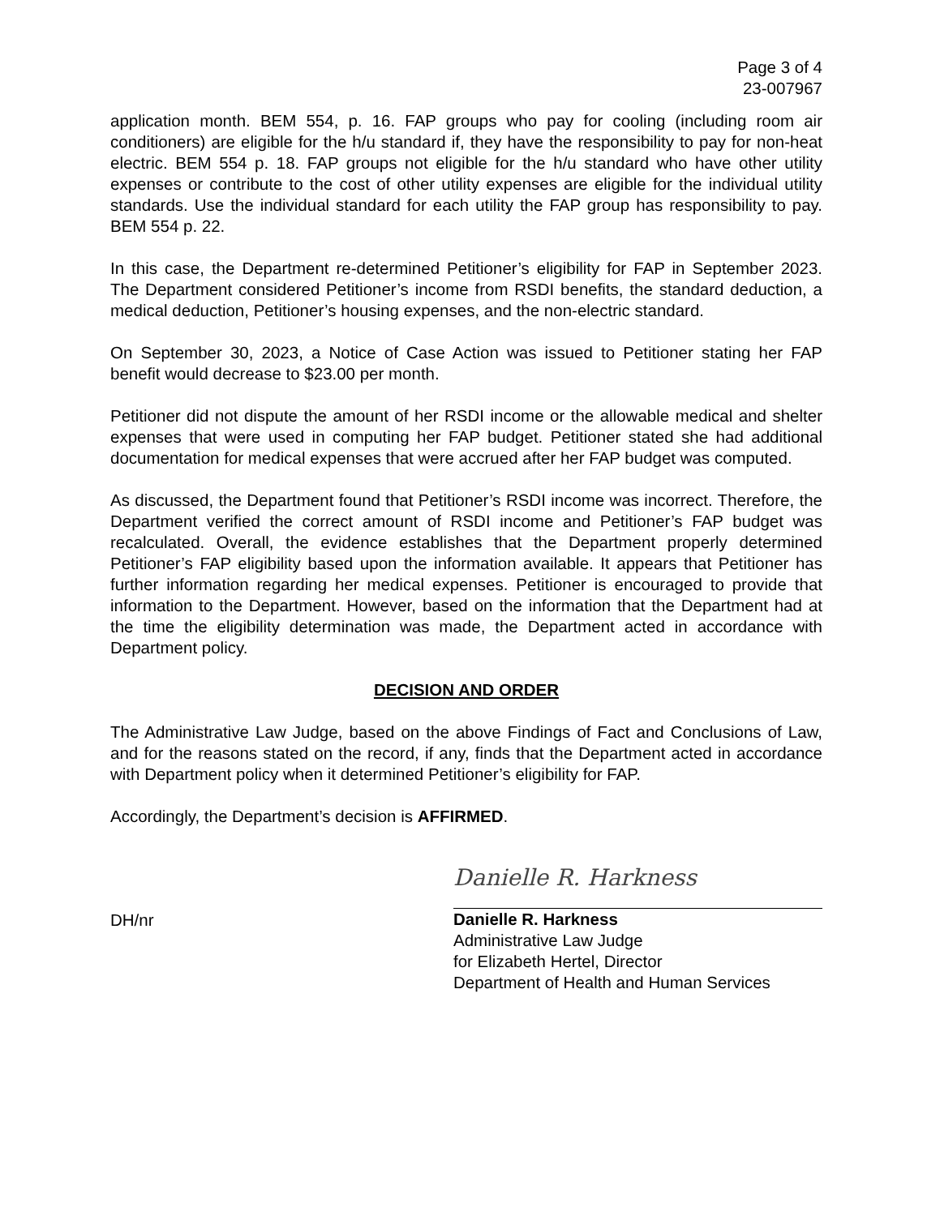Page 3 of 4
23-007967
application month. BEM 554, p. 16. FAP groups who pay for cooling (including room air conditioners) are eligible for the h/u standard if, they have the responsibility to pay for non-heat electric. BEM 554 p. 18. FAP groups not eligible for the h/u standard who have other utility expenses or contribute to the cost of other utility expenses are eligible for the individual utility standards. Use the individual standard for each utility the FAP group has responsibility to pay. BEM 554 p. 22.
In this case, the Department re-determined Petitioner’s eligibility for FAP in September 2023. The Department considered Petitioner’s income from RSDI benefits, the standard deduction, a medical deduction, Petitioner’s housing expenses, and the non-electric standard.
On September 30, 2023, a Notice of Case Action was issued to Petitioner stating her FAP benefit would decrease to $23.00 per month.
Petitioner did not dispute the amount of her RSDI income or the allowable medical and shelter expenses that were used in computing her FAP budget. Petitioner stated she had additional documentation for medical expenses that were accrued after her FAP budget was computed.
As discussed, the Department found that Petitioner’s RSDI income was incorrect. Therefore, the Department verified the correct amount of RSDI income and Petitioner’s FAP budget was recalculated. Overall, the evidence establishes that the Department properly determined Petitioner’s FAP eligibility based upon the information available. It appears that Petitioner has further information regarding her medical expenses. Petitioner is encouraged to provide that information to the Department. However, based on the information that the Department had at the time the eligibility determination was made, the Department acted in accordance with Department policy.
DECISION AND ORDER
The Administrative Law Judge, based on the above Findings of Fact and Conclusions of Law, and for the reasons stated on the record, if any, finds that the Department acted in accordance with Department policy when it determined Petitioner’s eligibility for FAP.
Accordingly, the Department’s decision is AFFIRMED.
DH/nr
Danielle R. Harkness
Danielle R. Harkness
Administrative Law Judge
for Elizabeth Hertel, Director
Department of Health and Human Services